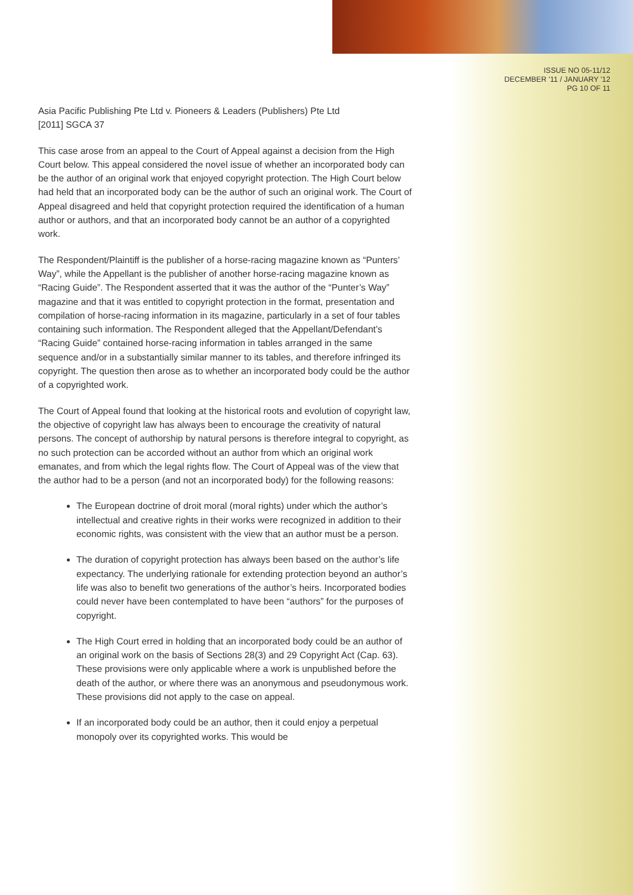ISSUE NO 05-11/12
DECEMBER '11 / JANUARY '12
PG 10 OF 11
Asia Pacific Publishing Pte Ltd v. Pioneers & Leaders (Publishers) Pte Ltd
[2011] SGCA 37
This case arose from an appeal to the Court of Appeal against a decision from the High Court below. This appeal considered the novel issue of whether an incorporated body can be the author of an original work that enjoyed copyright protection. The High Court below had held that an incorporated body can be the author of such an original work. The Court of Appeal disagreed and held that copyright protection required the identification of a human author or authors, and that an incorporated body cannot be an author of a copyrighted work.
The Respondent/Plaintiff is the publisher of a horse-racing magazine known as “Punters’ Way”, while the Appellant is the publisher of another horse-racing magazine known as “Racing Guide”. The Respondent asserted that it was the author of the “Punter’s Way” magazine and that it was entitled to copyright protection in the format, presentation and compilation of horse-racing information in its magazine, particularly in a set of four tables containing such information. The Respondent alleged that the Appellant/Defendant’s “Racing Guide” contained horse-racing information in tables arranged in the same sequence and/or in a substantially similar manner to its tables, and therefore infringed its copyright. The question then arose as to whether an incorporated body could be the author of a copyrighted work.
The Court of Appeal found that looking at the historical roots and evolution of copyright law, the objective of copyright law has always been to encourage the creativity of natural persons. The concept of authorship by natural persons is therefore integral to copyright, as no such protection can be accorded without an author from which an original work emanates, and from which the legal rights flow. The Court of Appeal was of the view that the author had to be a person (and not an incorporated body) for the following reasons:
The European doctrine of droit moral (moral rights) under which the author’s intellectual and creative rights in their works were recognized in addition to their economic rights, was consistent with the view that an author must be a person.
The duration of copyright protection has always been based on the author’s life expectancy. The underlying rationale for extending protection beyond an author’s life was also to benefit two generations of the author’s heirs. Incorporated bodies could never have been contemplated to have been “authors” for the purposes of copyright.
The High Court erred in holding that an incorporated body could be an author of an original work on the basis of Sections 28(3) and 29 Copyright Act (Cap. 63). These provisions were only applicable where a work is unpublished before the death of the author, or where there was an anonymous and pseudonymous work. These provisions did not apply to the case on appeal.
If an incorporated body could be an author, then it could enjoy a perpetual monopoly over its copyrighted works. This would be